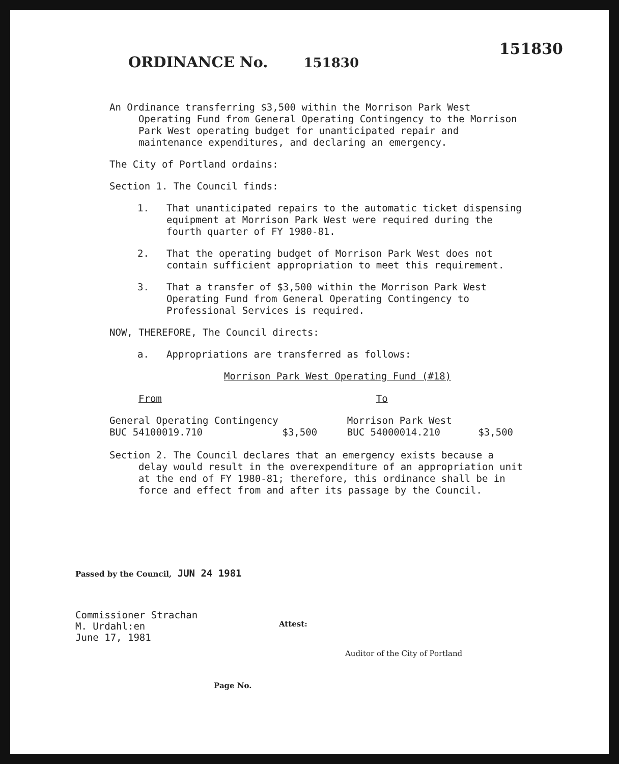151830
ORDINANCE No. 151830
An Ordinance transferring $3,500 within the Morrison Park West Operating Fund from General Operating Contingency to the Morrison Park West operating budget for unanticipated repair and maintenance expenditures, and declaring an emergency.
The City of Portland ordains:
Section 1. The Council finds:
1. That unanticipated repairs to the automatic ticket dispensing equipment at Morrison Park West were required during the fourth quarter of FY 1980-81.
2. That the operating budget of Morrison Park West does not contain sufficient appropriation to meet this requirement.
3. That a transfer of $3,500 within the Morrison Park West Operating Fund from General Operating Contingency to Professional Services is required.
NOW, THEREFORE, The Council directs:
a. Appropriations are transferred as follows:
Morrison Park West Operating Fund (#18)
| From | | To | |
| --- | --- | --- | --- |
| General Operating Contingency | | Morrison Park West | |
| BUC 54100019.710 | $3,500 | BUC 54000014.210 | $3,500 |
Section 2. The Council declares that an emergency exists because a delay would result in the overexpenditure of an appropriation unit at the end of FY 1980-81; therefore, this ordinance shall be in force and effect from and after its passage by the Council.
Passed by the Council, JUN 24 1981
Commissioner Strachan
M. Urdahl:en
June 17, 1981
Attest:
Auditor of the City of Portland
Page No.